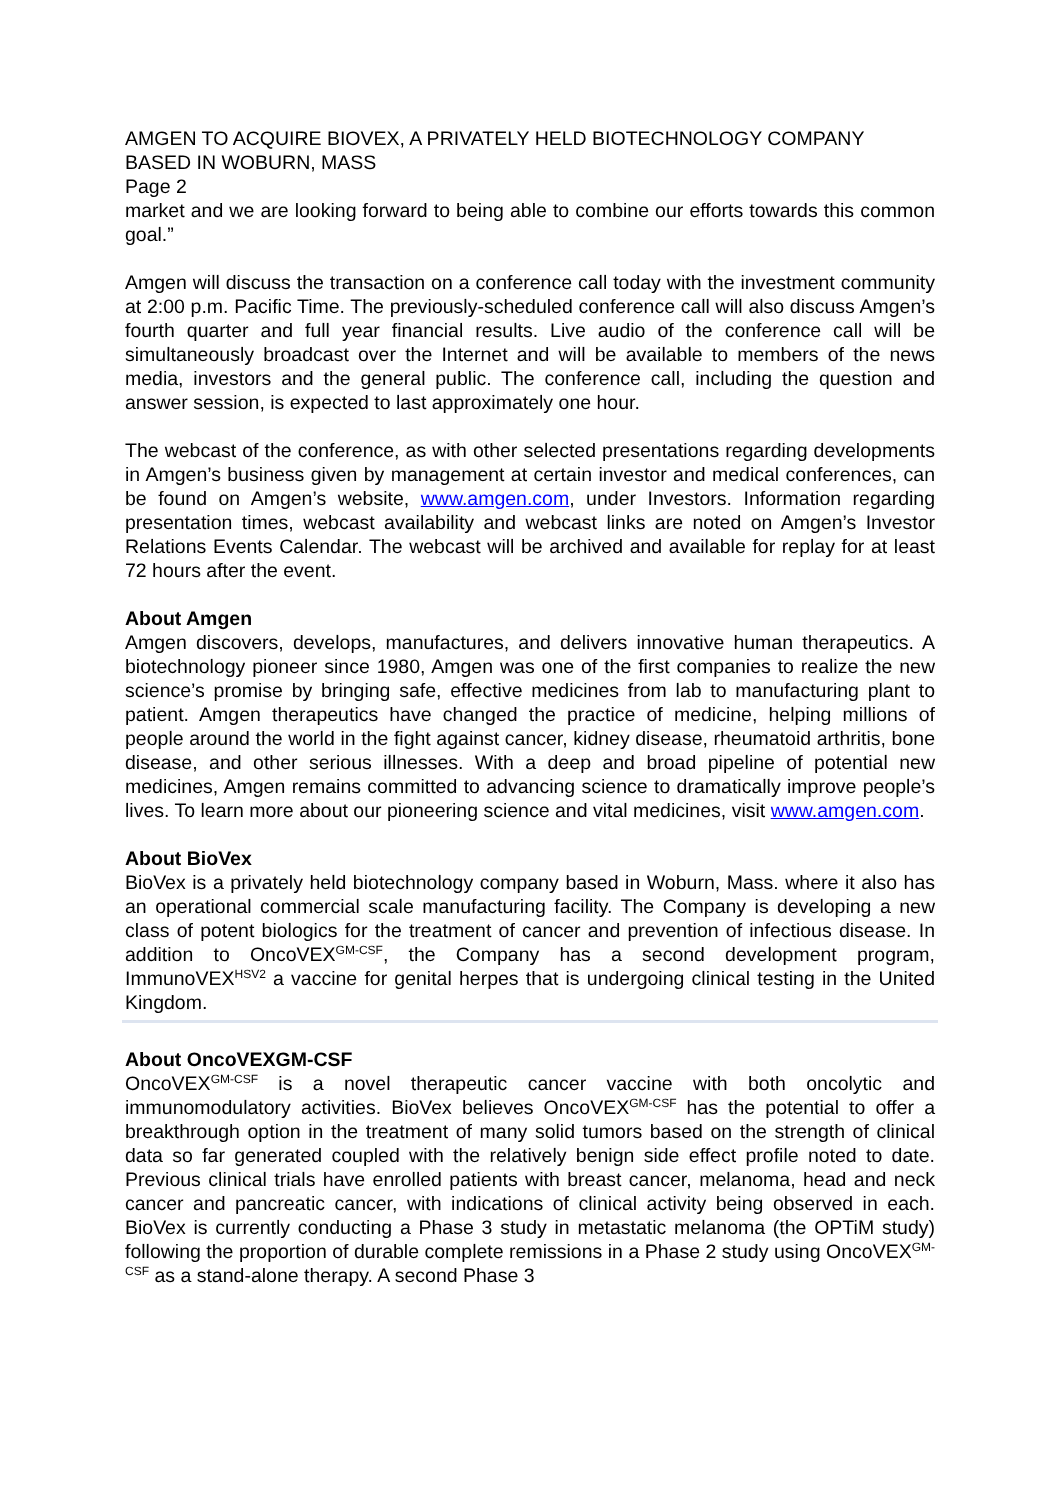AMGEN TO ACQUIRE BIOVEX, A PRIVATELY HELD BIOTECHNOLOGY COMPANY BASED IN WOBURN, MASS
Page 2
market and we are looking forward to being able to combine our efforts towards this common goal.”
Amgen will discuss the transaction on a conference call today with the investment community at 2:00 p.m. Pacific Time. The previously-scheduled conference call will also discuss Amgen’s fourth quarter and full year financial results. Live audio of the conference call will be simultaneously broadcast over the Internet and will be available to members of the news media, investors and the general public. The conference call, including the question and answer session, is expected to last approximately one hour.
The webcast of the conference, as with other selected presentations regarding developments in Amgen’s business given by management at certain investor and medical conferences, can be found on Amgen’s website, www.amgen.com, under Investors. Information regarding presentation times, webcast availability and webcast links are noted on Amgen’s Investor Relations Events Calendar. The webcast will be archived and available for replay for at least 72 hours after the event.
About Amgen
Amgen discovers, develops, manufactures, and delivers innovative human therapeutics. A biotechnology pioneer since 1980, Amgen was one of the first companies to realize the new science’s promise by bringing safe, effective medicines from lab to manufacturing plant to patient. Amgen therapeutics have changed the practice of medicine, helping millions of people around the world in the fight against cancer, kidney disease, rheumatoid arthritis, bone disease, and other serious illnesses. With a deep and broad pipeline of potential new medicines, Amgen remains committed to advancing science to dramatically improve people’s lives. To learn more about our pioneering science and vital medicines, visit www.amgen.com.
About BioVex
BioVex is a privately held biotechnology company based in Woburn, Mass. where it also has an operational commercial scale manufacturing facility. The Company is developing a new class of potent biologics for the treatment of cancer and prevention of infectious disease. In addition to OncoVEX<sup>GM-CSF</sup>, the Company has a second development program, ImmunoVEX<sup>HSV2</sup> a vaccine for genital herpes that is undergoing clinical testing in the United Kingdom.
About OncoVEXGM-CSF
OncoVEX<sup>GM-CSF</sup> is a novel therapeutic cancer vaccine with both oncolytic and immunomodulatory activities. BioVex believes OncoVEX<sup>GM-CSF</sup> has the potential to offer a breakthrough option in the treatment of many solid tumors based on the strength of clinical data so far generated coupled with the relatively benign side effect profile noted to date. Previous clinical trials have enrolled patients with breast cancer, melanoma, head and neck cancer and pancreatic cancer, with indications of clinical activity being observed in each. BioVex is currently conducting a Phase 3 study in metastatic melanoma (the OPTiM study) following the proportion of durable complete remissions in a Phase 2 study using OncoVEX<sup>GM-CSF</sup> as a stand-alone therapy. A second Phase 3